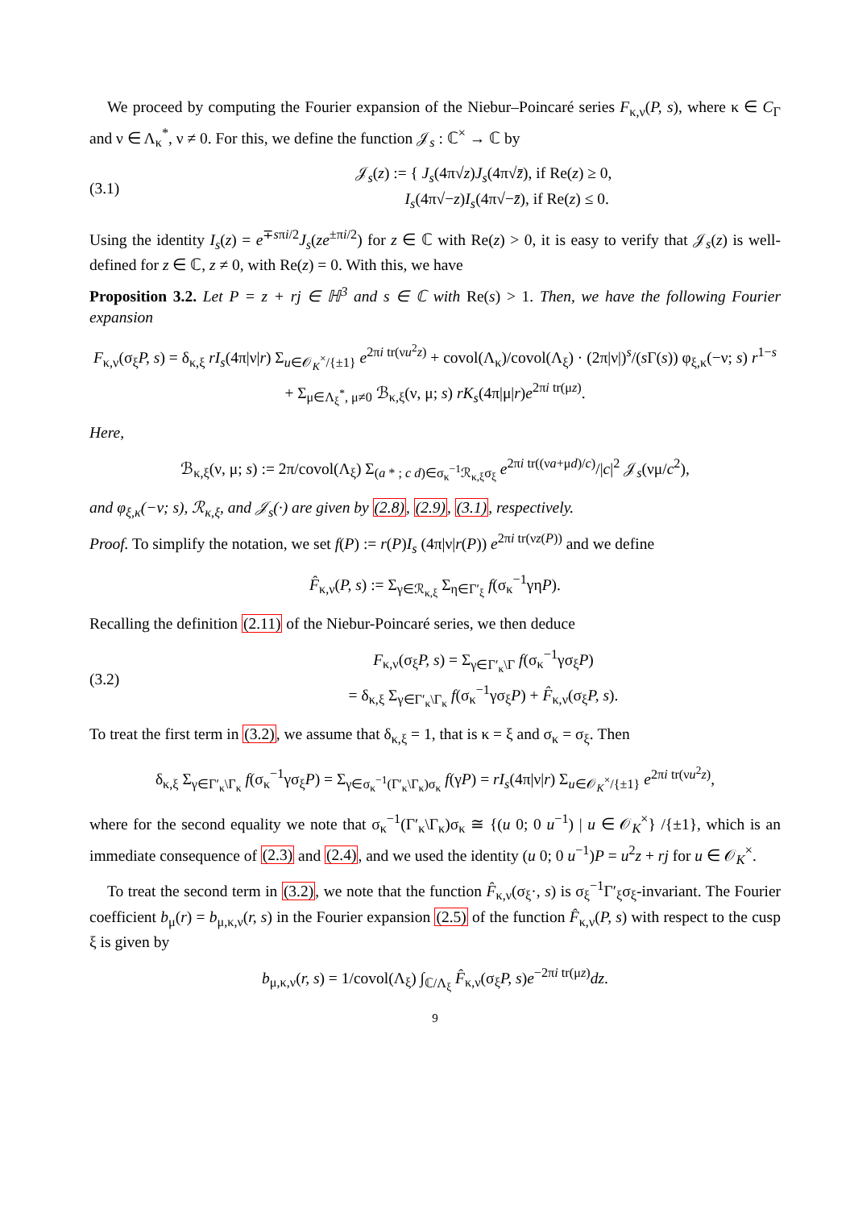We proceed by computing the Fourier expansion of the Niebur–Poincaré series F<sub>κ,ν</sub>(P, s), where κ ∈ C<sub>Γ</sub> and ν ∈ Λ<sub>κ</sub><sup>*</sup>, ν ≠ 0. For this, we define the function 𝒥<sub>s</sub> : ℂ<sup>×</sup> → ℂ by
(3.1)
𝒥<sub>s</sub>(z) := { J<sub>s</sub>(4π√z)J<sub>s</sub>(4π√z̄), if Re(z) ≥ 0,
I<sub>s</sub>(4π√−z)I<sub>s</sub>(4π√−z̄), if Re(z) ≤ 0.
Using the identity I<sub>s</sub>(z) = e<sup>∓sπi/2</sup>J<sub>s</sub>(ze<sup>±πi/2</sup>) for z ∈ ℂ with Re(z) > 0, it is easy to verify that 𝒥<sub>s</sub>(z) is well-defined for z ∈ ℂ, z ≠ 0, with Re(z) = 0. With this, we have
Proposition 3.2. Let P = z + rj ∈ ℍ<sup>3</sup> and s ∈ ℂ with Re(s) > 1. Then, we have the following Fourier expansion
F<sub>κ,ν</sub>(σ<sub>ξ</sub>P, s) = δ<sub>κ,ξ</sub> rI<sub>s</sub>(4π|ν|r) Σ<sub>u∈𝒪<sub>K</sub><sup>×</sup>/{±1}</sub> e<sup>2πi tr(νu<sup>2</sup>z)</sup> + covol(Λ<sub>κ</sub>)/covol(Λ<sub>ξ</sub>) · (2π|ν|)<sup>s</sup>/(s Γ(s)) φ<sub>ξ,κ</sub>(−ν; s) r<sup>1−s</sup>
+ Σ<sub>μ∈Λ<sub>ξ</sub><sup>*</sup>, μ≠0</sub> ℬ<sub>κ,ξ</sub>(ν, μ; s) rK<sub>s</sub>(4π|μ|r)e<sup>2πi tr(μz)</sup>.
Here,
ℬ<sub>κ,ξ</sub>(ν, μ; s) := 2π/covol(Λ<sub>ξ</sub>) Σ<sub>(a * ; c d)∈σ<sub>κ</sub><sup>−1</sup>ℛ<sub>κ,ξ</sub>σ<sub>ξ</sub></sub> e<sup>2πi tr((νa+μd)/c)</sup>/|c|<sup>2</sup> 𝒥<sub>s</sub>(νμ/c<sup>2</sup>),
and φ<sub>ξ,κ</sub>(−ν; s), ℛ<sub>κ,ξ</sub>, and 𝒥<sub>s</sub>(·) are given by (2.8), (2.9), (3.1), respectively.
Proof. To simplify the notation, we set f(P) := r(P)I<sub>s</sub> (4π|ν|r(P)) e<sup>2πi tr(νz(P))</sup> and we define
F̂<sub>κ,ν</sub>(P, s) := Σ<sub>γ∈ℛ<sub>κ,ξ</sub></sub> Σ<sub>η∈Γ′<sub>ξ</sub></sub> f(σ<sub>κ</sub><sup>−1</sup>γηP).
Recalling the definition (2.11) of the Niebur-Poincaré series, we then deduce
(3.2)
F<sub>κ,ν</sub>(σ<sub>ξ</sub>P, s) = Σ<sub>γ∈Γ′<sub>κ</sub>\Γ</sub> f(σ<sub>κ</sub><sup>−1</sup>γσ<sub>ξ</sub>P)
= δ<sub>κ,ξ</sub> Σ<sub>γ∈Γ′<sub>κ</sub>\Γ<sub>κ</sub></sub> f(σ<sub>κ</sub><sup>−1</sup>γσ<sub>ξ</sub>P) + F̂<sub>κ,ν</sub>(σ<sub>ξ</sub>P, s).
To treat the first term in (3.2), we assume that δ<sub>κ,ξ</sub> = 1, that is κ = ξ and σ<sub>κ</sub> = σ<sub>ξ</sub>. Then
δ<sub>κ,ξ</sub> Σ<sub>γ∈Γ′<sub>κ</sub>\Γ<sub>κ</sub></sub> f(σ<sub>κ</sub><sup>−1</sup>γσ<sub>ξ</sub>P) = Σ<sub>γ∈σ<sub>κ</sub><sup>−1</sup>(Γ′<sub>κ</sub>\Γ<sub>κ</sub>)σ<sub>κ</sub></sub> f(γP) = rI<sub>s</sub>(4π|ν|r) Σ<sub>u∈𝒪<sub>K</sub><sup>×</sup>/{±1}</sub> e<sup>2πi tr(νu<sup>2</sup>z)</sup>,
where for the second equality we note that σ<sub>κ</sub><sup>−1</sup>(Γ′<sub>κ</sub>\Γ<sub>κ</sub>)σ<sub>κ</sub> ≅ {(u 0; 0 u<sup>−1</sup>) | u ∈ 𝒪<sub>K</sub><sup>×</sup>} /{±1}, which is an immediate consequence of (2.3) and (2.4), and we used the identity (u 0; 0 u<sup>−1</sup>)P = u<sup>2</sup>z + rj for u ∈ 𝒪<sub>K</sub><sup>×</sup>.
To treat the second term in (3.2), we note that the function F̂<sub>κ,ν</sub>(σ<sub>ξ</sub>·, s) is σ<sub>ξ</sub><sup>−1</sup>Γ′<sub>ξ</sub>σ<sub>ξ</sub>-invariant. The Fourier coefficient b<sub>μ</sub>(r) = b<sub>μ,κ,ν</sub>(r, s) in the Fourier expansion (2.5) of the function F̂<sub>κ,ν</sub>(P, s) with respect to the cusp ξ is given by
b<sub>μ,κ,ν</sub>(r, s) = 1/covol(Λ<sub>ξ</sub>) ∫<sub>ℂ/Λ<sub>ξ</sub></sub> F̂<sub>κ,ν</sub>(σ<sub>ξ</sub>P, s)e<sup>−2πi tr(μz)</sup>dz.
9